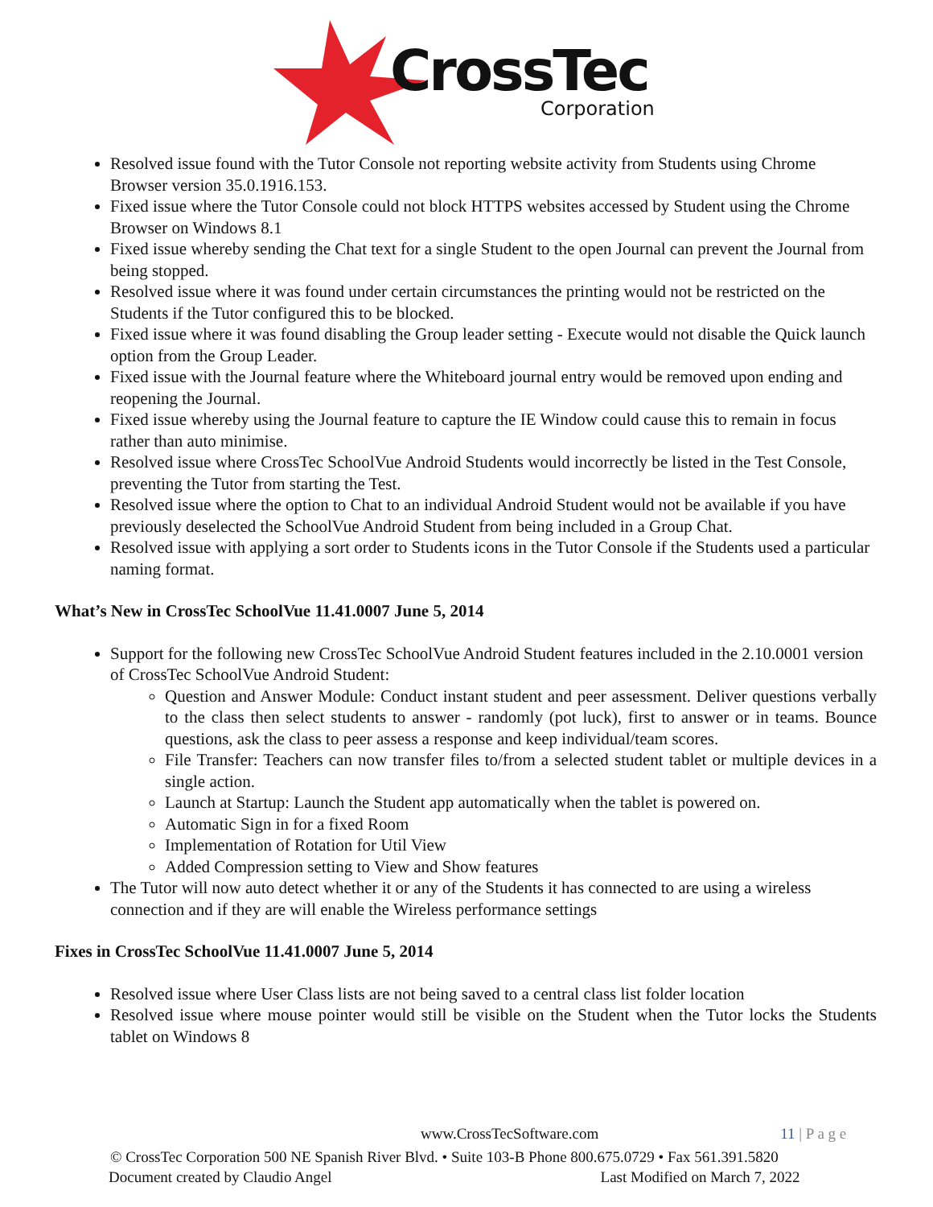CrossTec
Corporation
Resolved issue found with the Tutor Console not reporting website activity from Students using Chrome Browser version 35.0.1916.153.
Fixed issue where the Tutor Console could not block HTTPS websites accessed by Student using the Chrome Browser on Windows 8.1
Fixed issue whereby sending the Chat text for a single Student to the open Journal can prevent the Journal from being stopped.
Resolved issue where it was found under certain circumstances the printing would not be restricted on the Students if the Tutor configured this to be blocked.
Fixed issue where it was found disabling the Group leader setting - Execute would not disable the Quick launch option from the Group Leader.
Fixed issue with the Journal feature where the Whiteboard journal entry would be removed upon ending and reopening the Journal.
Fixed issue whereby using the Journal feature to capture the IE Window could cause this to remain in focus rather than auto minimise.
Resolved issue where CrossTec SchoolVue Android Students would incorrectly be listed in the Test Console, preventing the Tutor from starting the Test.
Resolved issue where the option to Chat to an individual Android Student would not be available if you have previously deselected the SchoolVue Android Student from being included in a Group Chat.
Resolved issue with applying a sort order to Students icons in the Tutor Console if the Students used a particular naming format.
What’s New in CrossTec SchoolVue 11.41.0007 June 5, 2014
Support for the following new CrossTec SchoolVue Android Student features included in the 2.10.0001 version of CrossTec SchoolVue Android Student:
Question and Answer Module: Conduct instant student and peer assessment. Deliver questions verbally to the class then select students to answer - randomly (pot luck), first to answer or in teams. Bounce questions, ask the class to peer assess a response and keep individual/team scores.
File Transfer: Teachers can now transfer files to/from a selected student tablet or multiple devices in a single action.
Launch at Startup: Launch the Student app automatically when the tablet is powered on.
Automatic Sign in for a fixed Room
Implementation of Rotation for Util View
Added Compression setting to View and Show features
The Tutor will now auto detect whether it or any of the Students it has connected to are using a wireless connection and if they are will enable the Wireless performance settings
Fixes in CrossTec SchoolVue 11.41.0007 June 5, 2014
Resolved issue where User Class lists are not being saved to a central class list folder location
Resolved issue where mouse pointer would still be visible on the Student when the Tutor locks the Students tablet on Windows 8
www.CrossTecSoftware.com 11 | P a g e
© CrossTec Corporation 500 NE Spanish River Blvd. • Suite 103-B Phone 800.675.0729 • Fax 561.391.5820
Document created by Claudio Angel Last Modified on March 7, 2022